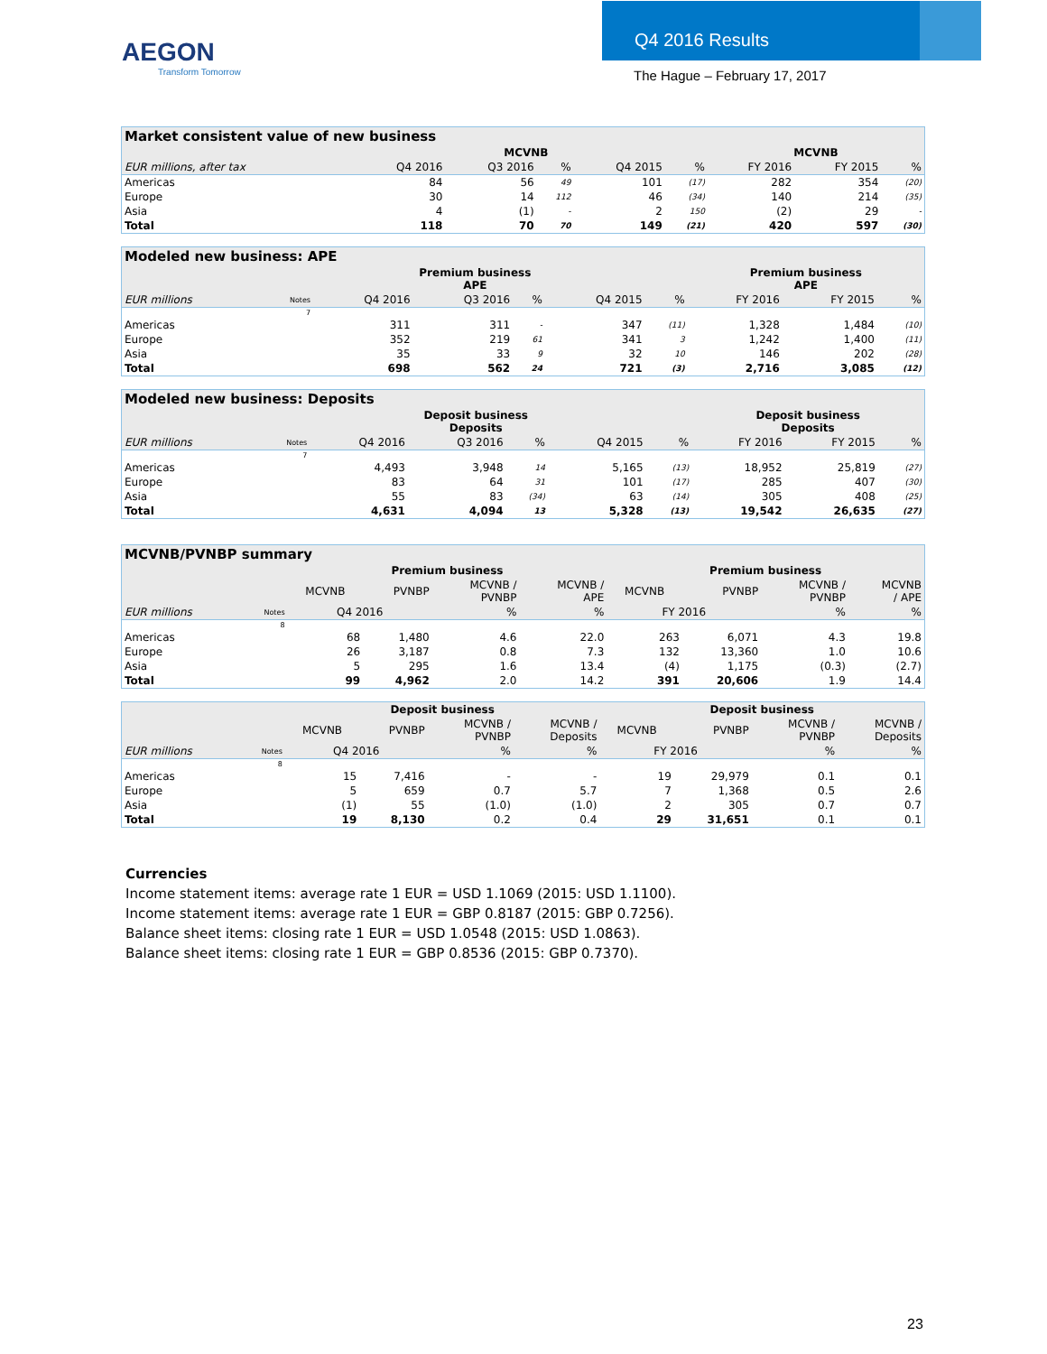AEGON
Transform Tomorrow
Q4 2016 Results
The Hague – February 17, 2017
| Market consistent value of new business | | | | | | | | | |
| | MCVNB | | | | | | MCVNB | | |
| EUR millions, after tax | | Q4 2016 | Q3 2016 | % | Q4 2015 | % | FY 2016 | FY 2015 | % |
| Americas | | 84 | 56 | 49 | 101 | (17) | 282 | 354 | (20) |
| Europe | | 30 | 14 | 112 | 46 | (34) | 140 | 214 | (35) |
| Asia | | 4 | (1) | - | 2 | 150 | (2) | 29 | - |
| Total | | 118 | 70 | 70 | 149 | (21) | 420 | 597 | (30) |
| Modeled new business: APE | | | | | | | | | |
| | Premium business APE | | | | | | Premium business APE | | |
| EUR millions | Notes | Q4 2016 | Q3 2016 | % | Q4 2015 | % | FY 2016 | FY 2015 | % |
| | 7 | | | | | | | | |
| Americas | | 311 | 311 | - | 347 | (11) | 1,328 | 1,484 | (10) |
| Europe | | 352 | 219 | 61 | 341 | 3 | 1,242 | 1,400 | (11) |
| Asia | | 35 | 33 | 9 | 32 | 10 | 146 | 202 | (28) |
| Total | | 698 | 562 | 24 | 721 | (3) | 2,716 | 3,085 | (12) |
| Modeled new business: Deposits | | | | | | | | | |
| | Deposit business Deposits | | | | | | Deposit business Deposits | | |
| EUR millions | Notes | Q4 2016 | Q3 2016 | % | Q4 2015 | % | FY 2016 | FY 2015 | % |
| | 7 | | | | | | | | |
| Americas | | 4,493 | 3,948 | 14 | 5,165 | (13) | 18,952 | 25,819 | (27) |
| Europe | | 83 | 64 | 31 | 101 | (17) | 285 | 407 | (30) |
| Asia | | 55 | 83 | (34) | 63 | (14) | 305 | 408 | (25) |
| Total | | 4,631 | 4,094 | 13 | 5,328 | (13) | 19,542 | 26,635 | (27) |
| MCVNB/PVNBP summary | | | | | | | | | |
| | | Premium business | | | | Premium business | | | |
| | | MCVNB | PVNBP | MCVNB / PVNBP | MCVNB / APE | MCVNB | PVNBP | MCVNB / PVNBP | MCVNB / APE |
| EUR millions | Notes | Q4 2016 | | % | % | FY 2016 | | % | % |
| | 8 | | | | | | | | |
| Americas | | 68 | 1,480 | 4.6 | 22.0 | 263 | 6,071 | 4.3 | 19.8 |
| Europe | | 26 | 3,187 | 0.8 | 7.3 | 132 | 13,360 | 1.0 | 10.6 |
| Asia | | 5 | 295 | 1.6 | 13.4 | (4) | 1,175 | (0.3) | (2.7) |
| Total | | 99 | 4,962 | 2.0 | 14.2 | 391 | 20,606 | 1.9 | 14.4 |
| | | Deposit business | | | | Deposit business | | | |
| | | MCVNB | PVNBP | MCVNB / PVNBP | MCVNB / Deposits | MCVNB | PVNBP | MCVNB / PVNBP | MCVNB / Deposits |
| EUR millions | Notes | Q4 2016 | | % | % | FY 2016 | | % | % |
| | 8 | | | | | | | | |
| Americas | | 15 | 7,416 | - | - | 19 | 29,979 | 0.1 | 0.1 |
| Europe | | 5 | 659 | 0.7 | 5.7 | 7 | 1,368 | 0.5 | 2.6 |
| Asia | | (1) | 55 | (1.0) | (1.0) | 2 | 305 | 0.7 | 0.7 |
| Total | | 19 | 8,130 | 0.2 | 0.4 | 29 | 31,651 | 0.1 | 0.1 |
Currencies
Income statement items: average rate 1 EUR = USD 1.1069 (2015: USD 1.1100).
Income statement items: average rate 1 EUR = GBP 0.8187 (2015: GBP 0.7256).
Balance sheet items: closing rate 1 EUR = USD 1.0548 (2015: USD 1.0863).
Balance sheet items: closing rate 1 EUR = GBP 0.8536 (2015: GBP 0.7370).
23